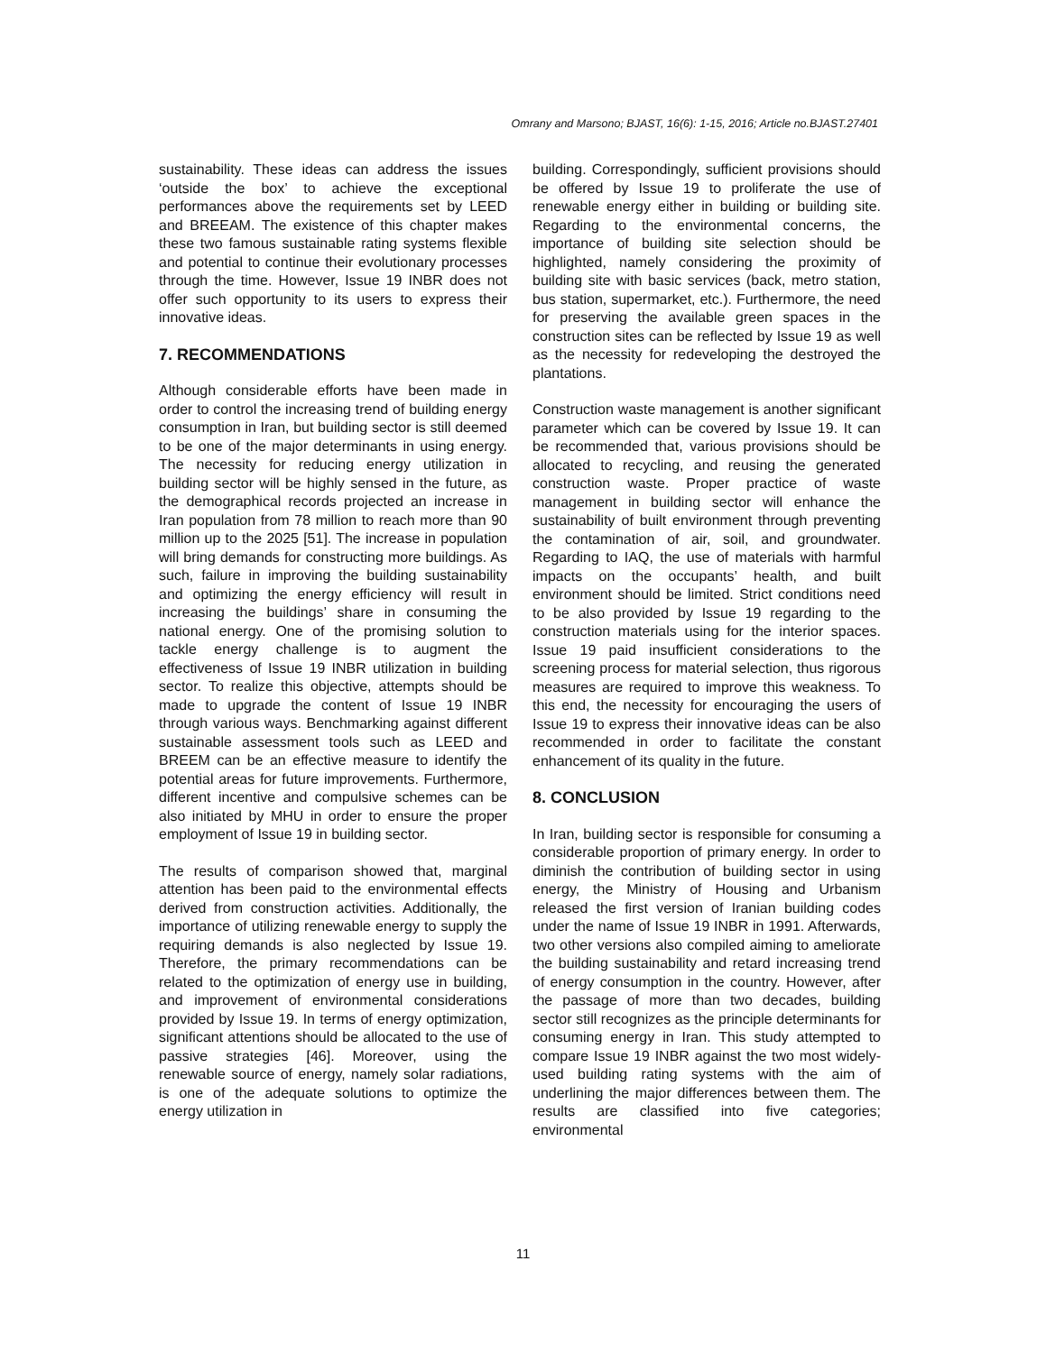Omrany and Marsono; BJAST, 16(6): 1-15, 2016; Article no.BJAST.27401
sustainability. These ideas can address the issues ‘outside the box’ to achieve the exceptional performances above the requirements set by LEED and BREEAM. The existence of this chapter makes these two famous sustainable rating systems flexible and potential to continue their evolutionary processes through the time. However, Issue 19 INBR does not offer such opportunity to its users to express their innovative ideas.
7. RECOMMENDATIONS
Although considerable efforts have been made in order to control the increasing trend of building energy consumption in Iran, but building sector is still deemed to be one of the major determinants in using energy. The necessity for reducing energy utilization in building sector will be highly sensed in the future, as the demographical records projected an increase in Iran population from 78 million to reach more than 90 million up to the 2025 [51]. The increase in population will bring demands for constructing more buildings. As such, failure in improving the building sustainability and optimizing the energy efficiency will result in increasing the buildings’ share in consuming the national energy. One of the promising solution to tackle energy challenge is to augment the effectiveness of Issue 19 INBR utilization in building sector. To realize this objective, attempts should be made to upgrade the content of Issue 19 INBR through various ways. Benchmarking against different sustainable assessment tools such as LEED and BREEM can be an effective measure to identify the potential areas for future improvements. Furthermore, different incentive and compulsive schemes can be also initiated by MHU in order to ensure the proper employment of Issue 19 in building sector.
The results of comparison showed that, marginal attention has been paid to the environmental effects derived from construction activities. Additionally, the importance of utilizing renewable energy to supply the requiring demands is also neglected by Issue 19. Therefore, the primary recommendations can be related to the optimization of energy use in building, and improvement of environmental considerations provided by Issue 19. In terms of energy optimization, significant attentions should be allocated to the use of passive strategies [46]. Moreover, using the renewable source of energy, namely solar radiations, is one of the adequate solutions to optimize the energy utilization in
building. Correspondingly, sufficient provisions should be offered by Issue 19 to proliferate the use of renewable energy either in building or building site. Regarding to the environmental concerns, the importance of building site selection should be highlighted, namely considering the proximity of building site with basic services (back, metro station, bus station, supermarket, etc.). Furthermore, the need for preserving the available green spaces in the construction sites can be reflected by Issue 19 as well as the necessity for redeveloping the destroyed the plantations.
Construction waste management is another significant parameter which can be covered by Issue 19. It can be recommended that, various provisions should be allocated to recycling, and reusing the generated construction waste. Proper practice of waste management in building sector will enhance the sustainability of built environment through preventing the contamination of air, soil, and groundwater. Regarding to IAQ, the use of materials with harmful impacts on the occupants’ health, and built environment should be limited. Strict conditions need to be also provided by Issue 19 regarding to the construction materials using for the interior spaces. Issue 19 paid insufficient considerations to the screening process for material selection, thus rigorous measures are required to improve this weakness. To this end, the necessity for encouraging the users of Issue 19 to express their innovative ideas can be also recommended in order to facilitate the constant enhancement of its quality in the future.
8. CONCLUSION
In Iran, building sector is responsible for consuming a considerable proportion of primary energy. In order to diminish the contribution of building sector in using energy, the Ministry of Housing and Urbanism released the first version of Iranian building codes under the name of Issue 19 INBR in 1991. Afterwards, two other versions also compiled aiming to ameliorate the building sustainability and retard increasing trend of energy consumption in the country. However, after the passage of more than two decades, building sector still recognizes as the principle determinants for consuming energy in Iran. This study attempted to compare Issue 19 INBR against the two most widely-used building rating systems with the aim of underlining the major differences between them. The results are classified into five categories; environmental
11